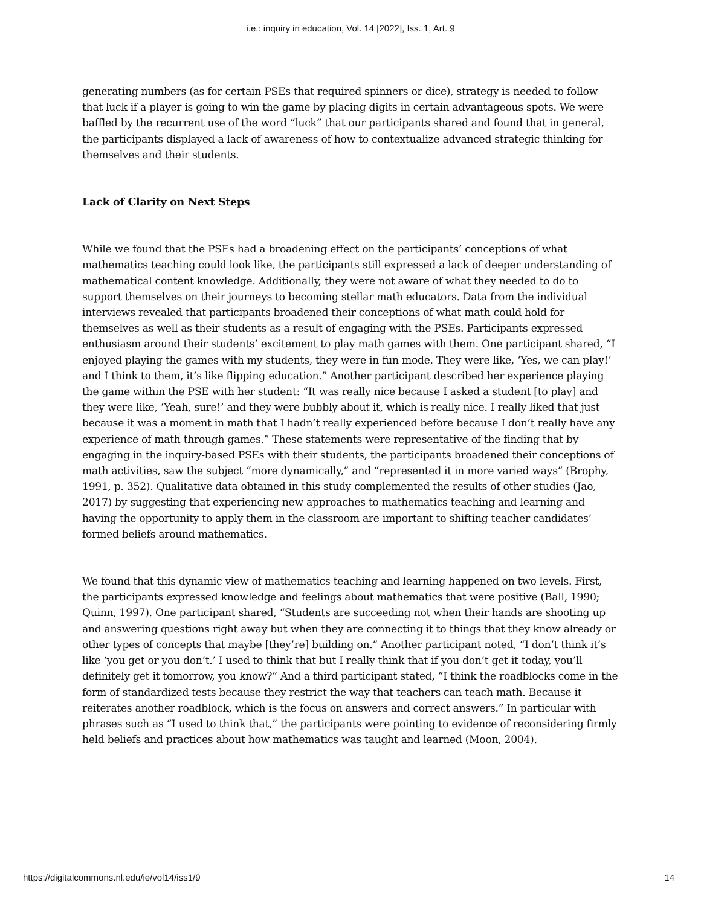i.e.: inquiry in education, Vol. 14 [2022], Iss. 1, Art. 9
generating numbers (as for certain PSEs that required spinners or dice), strategy is needed to follow that luck if a player is going to win the game by placing digits in certain advantageous spots. We were baffled by the recurrent use of the word “luck” that our participants shared and found that in general, the participants displayed a lack of awareness of how to contextualize advanced strategic thinking for themselves and their students.
Lack of Clarity on Next Steps
While we found that the PSEs had a broadening effect on the participants’ conceptions of what mathematics teaching could look like, the participants still expressed a lack of deeper understanding of mathematical content knowledge. Additionally, they were not aware of what they needed to do to support themselves on their journeys to becoming stellar math educators. Data from the individual interviews revealed that participants broadened their conceptions of what math could hold for themselves as well as their students as a result of engaging with the PSEs. Participants expressed enthusiasm around their students’ excitement to play math games with them. One participant shared, “I enjoyed playing the games with my students, they were in fun mode. They were like, ‘Yes, we can play!’ and I think to them, it’s like flipping education.” Another participant described her experience playing the game within the PSE with her student: “It was really nice because I asked a student [to play] and they were like, ‘Yeah, sure!’ and they were bubbly about it, which is really nice. I really liked that just because it was a moment in math that I hadn’t really experienced before because I don’t really have any experience of math through games.” These statements were representative of the finding that by engaging in the inquiry-based PSEs with their students, the participants broadened their conceptions of math activities, saw the subject “more dynamically,” and “represented it in more varied ways” (Brophy, 1991, p. 352). Qualitative data obtained in this study complemented the results of other studies (Jao, 2017) by suggesting that experiencing new approaches to mathematics teaching and learning and having the opportunity to apply them in the classroom are important to shifting teacher candidates’ formed beliefs around mathematics.
We found that this dynamic view of mathematics teaching and learning happened on two levels. First, the participants expressed knowledge and feelings about mathematics that were positive (Ball, 1990; Quinn, 1997). One participant shared, “Students are succeeding not when their hands are shooting up and answering questions right away but when they are connecting it to things that they know already or other types of concepts that maybe [they’re] building on.” Another participant noted, “I don’t think it’s like ‘you get or you don’t.’ I used to think that but I really think that if you don’t get it today, you’ll definitely get it tomorrow, you know?” And a third participant stated, “I think the roadblocks come in the form of standardized tests because they restrict the way that teachers can teach math. Because it reiterates another roadblock, which is the focus on answers and correct answers.” In particular with phrases such as “I used to think that,” the participants were pointing to evidence of reconsidering firmly held beliefs and practices about how mathematics was taught and learned (Moon, 2004).
https://digitalcommons.nl.edu/ie/vol14/iss1/9 14